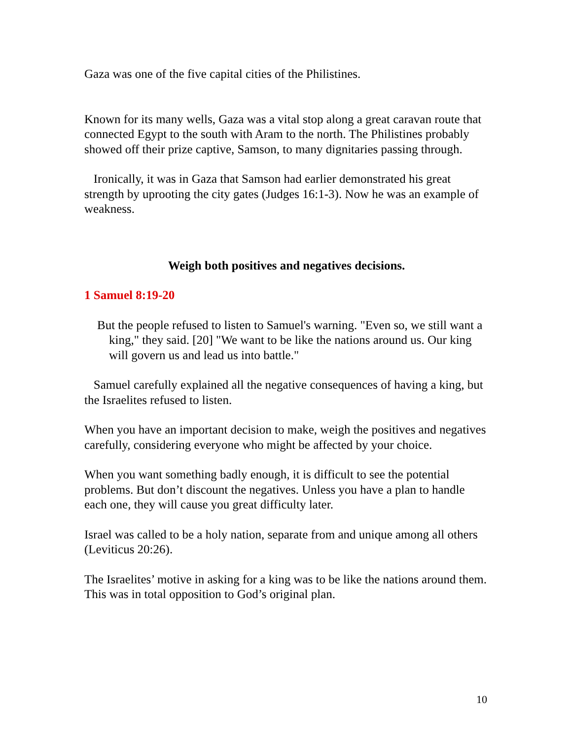Gaza was one of the five capital cities of the Philistines.
Known for its many wells, Gaza was a vital stop along a great caravan route that connected Egypt to the south with Aram to the north. The Philistines probably showed off their prize captive, Samson, to many dignitaries passing through.
Ironically, it was in Gaza that Samson had earlier demonstrated his great strength by uprooting the city gates (Judges 16:1-3). Now he was an example of weakness.
Weigh both positives and negatives decisions.
1 Samuel 8:19-20
But the people refused to listen to Samuel's warning. "Even so, we still want a king," they said. [20] "We want to be like the nations around us. Our king will govern us and lead us into battle."
Samuel carefully explained all the negative consequences of having a king, but the Israelites refused to listen.
When you have an important decision to make, weigh the positives and negatives carefully, considering everyone who might be affected by your choice.
When you want something badly enough, it is difficult to see the potential problems. But don’t discount the negatives. Unless you have a plan to handle each one, they will cause you great difficulty later.
Israel was called to be a holy nation, separate from and unique among all others (Leviticus 20:26).
The Israelites’ motive in asking for a king was to be like the nations around them. This was in total opposition to God’s original plan.
10